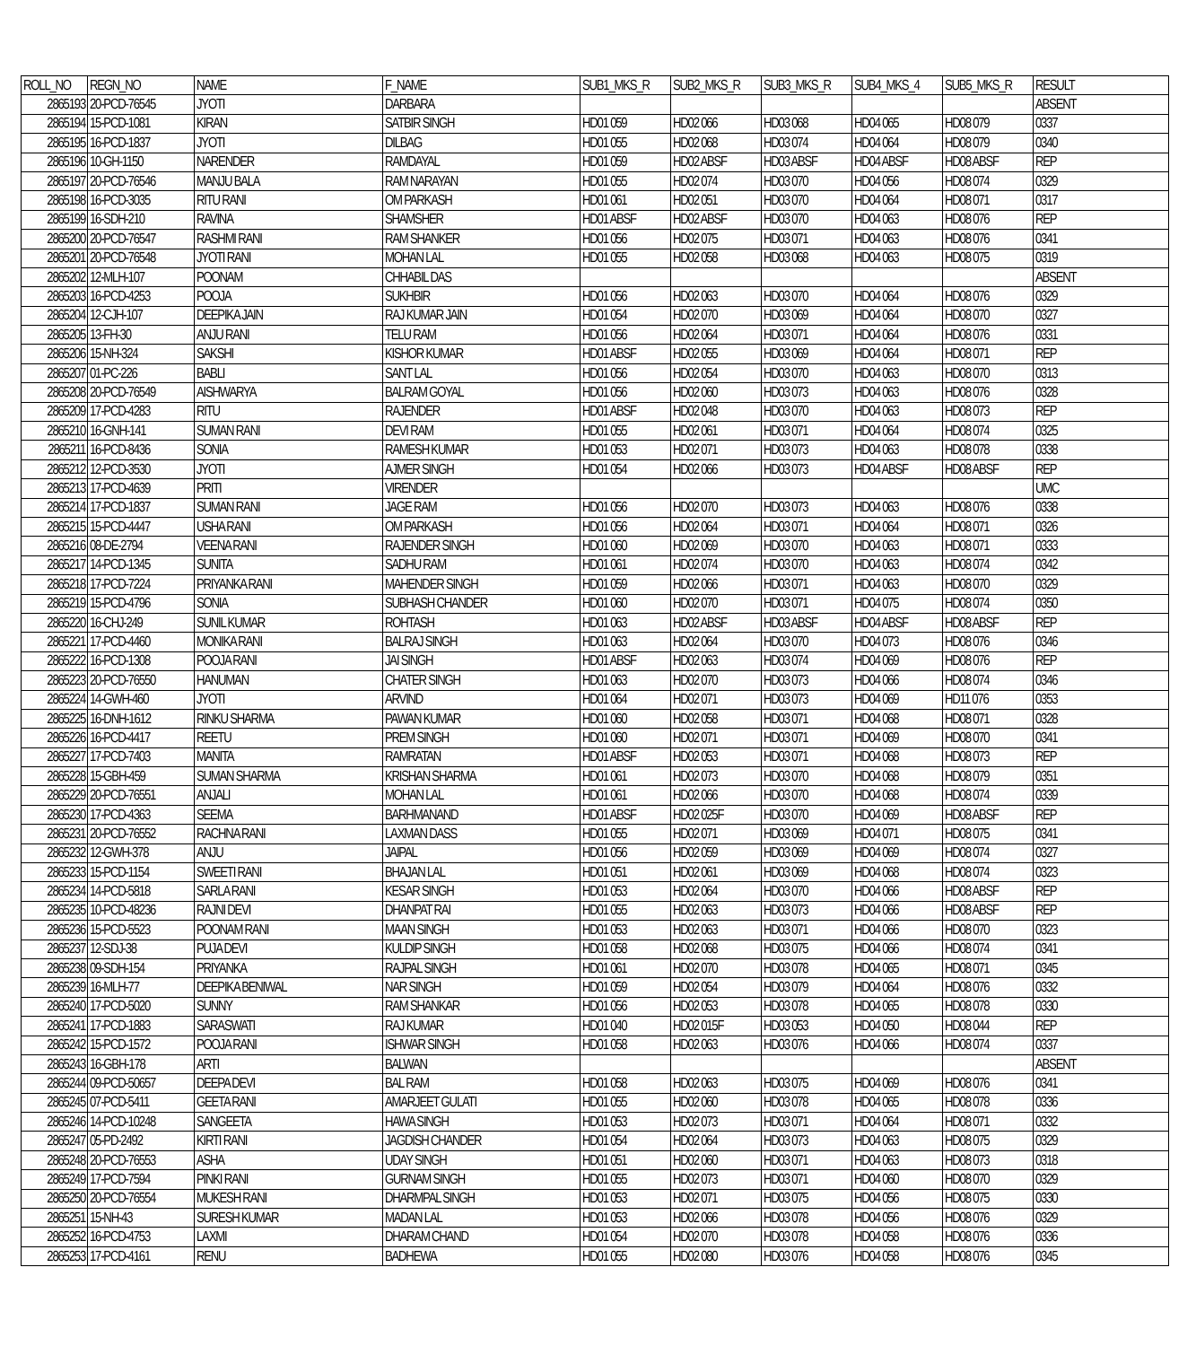| ROLL_NO | REGN_NO | NAME | F_NAME | SUB1_MKS_R | SUB2_MKS_R | SUB3_MKS_R | SUB4_MKS_4 | SUB5_MKS_R | RESULT |
| --- | --- | --- | --- | --- | --- | --- | --- | --- | --- |
| 2865193 | 20-PCD-76545 | JYOTI | DARBARA | | | | | | ABSENT |
| 2865194 | 15-PCD-1081 | KIRAN | SATBIR SINGH | HD01 059 | HD02 066 | HD03 068 | HD04 065 | HD08 079 | 0337 |
| 2865195 | 16-PCD-1837 | JYOTI | DILBAG | HD01 055 | HD02 068 | HD03 074 | HD04 064 | HD08 079 | 0340 |
| 2865196 | 10-GH-1150 | NARENDER | RAMDAYAL | HD01 059 | HD02 ABSF | HD03 ABSF | HD04 ABSF | HD08 ABSF | REP |
| 2865197 | 20-PCD-76546 | MANJU BALA | RAM NARAYAN | HD01 055 | HD02 074 | HD03 070 | HD04 056 | HD08 074 | 0329 |
| 2865198 | 16-PCD-3035 | RITU RANI | OM PARKASH | HD01 061 | HD02 051 | HD03 070 | HD04 064 | HD08 071 | 0317 |
| 2865199 | 16-SDH-210 | RAVINA | SHAMSHER | HD01 ABSF | HD02 ABSF | HD03 070 | HD04 063 | HD08 076 | REP |
| 2865200 | 20-PCD-76547 | RASHMI RANI | RAM SHANKER | HD01 056 | HD02 075 | HD03 071 | HD04 063 | HD08 076 | 0341 |
| 2865201 | 20-PCD-76548 | JYOTI RANI | MOHAN LAL | HD01 055 | HD02 058 | HD03 068 | HD04 063 | HD08 075 | 0319 |
| 2865202 | 12-MLH-107 | POONAM | CHHABIL DAS | | | | | | ABSENT |
| 2865203 | 16-PCD-4253 | POOJA | SUKHBIR | HD01 056 | HD02 063 | HD03 070 | HD04 064 | HD08 076 | 0329 |
| 2865204 | 12-CJH-107 | DEEPIKA JAIN | RAJ KUMAR JAIN | HD01 054 | HD02 070 | HD03 069 | HD04 064 | HD08 070 | 0327 |
| 2865205 | 13-FH-30 | ANJU RANI | TELU RAM | HD01 056 | HD02 064 | HD03 071 | HD04 064 | HD08 076 | 0331 |
| 2865206 | 15-NH-324 | SAKSHI | KISHOR KUMAR | HD01 ABSF | HD02 055 | HD03 069 | HD04 064 | HD08 071 | REP |
| 2865207 | 01-PC-226 | BABLI | SANT LAL | HD01 056 | HD02 054 | HD03 070 | HD04 063 | HD08 070 | 0313 |
| 2865208 | 20-PCD-76549 | AISHWARYA | BALRAM GOYAL | HD01 056 | HD02 060 | HD03 073 | HD04 063 | HD08 076 | 0328 |
| 2865209 | 17-PCD-4283 | RITU | RAJENDER | HD01 ABSF | HD02 048 | HD03 070 | HD04 063 | HD08 073 | REP |
| 2865210 | 16-GNH-141 | SUMAN RANI | DEVI RAM | HD01 055 | HD02 061 | HD03 071 | HD04 064 | HD08 074 | 0325 |
| 2865211 | 16-PCD-8436 | SONIA | RAMESH KUMAR | HD01 053 | HD02 071 | HD03 073 | HD04 063 | HD08 078 | 0338 |
| 2865212 | 12-PCD-3530 | JYOTI | AJMER SINGH | HD01 054 | HD02 066 | HD03 073 | HD04 ABSF | HD08 ABSF | REP |
| 2865213 | 17-PCD-4639 | PRITI | VIRENDER | | | | | | UMC |
| 2865214 | 17-PCD-1837 | SUMAN RANI | JAGE RAM | HD01 056 | HD02 070 | HD03 073 | HD04 063 | HD08 076 | 0338 |
| 2865215 | 15-PCD-4447 | USHA RANI | OM PARKASH | HD01 056 | HD02 064 | HD03 071 | HD04 064 | HD08 071 | 0326 |
| 2865216 | 08-DE-2794 | VEENA RANI | RAJENDER SINGH | HD01 060 | HD02 069 | HD03 070 | HD04 063 | HD08 071 | 0333 |
| 2865217 | 14-PCD-1345 | SUNITA | SADHU RAM | HD01 061 | HD02 074 | HD03 070 | HD04 063 | HD08 074 | 0342 |
| 2865218 | 17-PCD-7224 | PRIYANKA RANI | MAHENDER SINGH | HD01 059 | HD02 066 | HD03 071 | HD04 063 | HD08 070 | 0329 |
| 2865219 | 15-PCD-4796 | SONIA | SUBHASH CHANDER | HD01 060 | HD02 070 | HD03 071 | HD04 075 | HD08 074 | 0350 |
| 2865220 | 16-CHJ-249 | SUNIL KUMAR | ROHTASH | HD01 063 | HD02 ABSF | HD03 ABSF | HD04 ABSF | HD08 ABSF | REP |
| 2865221 | 17-PCD-4460 | MONIKA RANI | BALRAJ SINGH | HD01 063 | HD02 064 | HD03 070 | HD04 073 | HD08 076 | 0346 |
| 2865222 | 16-PCD-1308 | POOJA RANI | JAI SINGH | HD01 ABSF | HD02 063 | HD03 074 | HD04 069 | HD08 076 | REP |
| 2865223 | 20-PCD-76550 | HANUMAN | CHATER SINGH | HD01 063 | HD02 070 | HD03 073 | HD04 066 | HD08 074 | 0346 |
| 2865224 | 14-GWH-460 | JYOTI | ARVIND | HD01 064 | HD02 071 | HD03 073 | HD04 069 | HD11 076 | 0353 |
| 2865225 | 16-DNH-1612 | RINKU SHARMA | PAWAN KUMAR | HD01 060 | HD02 058 | HD03 071 | HD04 068 | HD08 071 | 0328 |
| 2865226 | 16-PCD-4417 | REETU | PREM SINGH | HD01 060 | HD02 071 | HD03 071 | HD04 069 | HD08 070 | 0341 |
| 2865227 | 17-PCD-7403 | MANITA | RAMRATAN | HD01 ABSF | HD02 053 | HD03 071 | HD04 068 | HD08 073 | REP |
| 2865228 | 15-GBH-459 | SUMAN SHARMA | KRISHAN SHARMA | HD01 061 | HD02 073 | HD03 070 | HD04 068 | HD08 079 | 0351 |
| 2865229 | 20-PCD-76551 | ANJALI | MOHAN LAL | HD01 061 | HD02 066 | HD03 070 | HD04 068 | HD08 074 | 0339 |
| 2865230 | 17-PCD-4363 | SEEMA | BARHMANAND | HD01 ABSF | HD02 025F | HD03 070 | HD04 069 | HD08 ABSF | REP |
| 2865231 | 20-PCD-76552 | RACHNA RANI | LAXMAN DASS | HD01 055 | HD02 071 | HD03 069 | HD04 071 | HD08 075 | 0341 |
| 2865232 | 12-GWH-378 | ANJU | JAIPAL | HD01 056 | HD02 059 | HD03 069 | HD04 069 | HD08 074 | 0327 |
| 2865233 | 15-PCD-1154 | SWEETI RANI | BHAJAN LAL | HD01 051 | HD02 061 | HD03 069 | HD04 068 | HD08 074 | 0323 |
| 2865234 | 14-PCD-5818 | SARLA RANI | KESAR SINGH | HD01 053 | HD02 064 | HD03 070 | HD04 066 | HD08 ABSF | REP |
| 2865235 | 10-PCD-48236 | RAJNI DEVI | DHANPAT RAI | HD01 055 | HD02 063 | HD03 073 | HD04 066 | HD08 ABSF | REP |
| 2865236 | 15-PCD-5523 | POONAM RANI | MAAN SINGH | HD01 053 | HD02 063 | HD03 071 | HD04 066 | HD08 070 | 0323 |
| 2865237 | 12-SDJ-38 | PUJA DEVI | KULDIP SINGH | HD01 058 | HD02 068 | HD03 075 | HD04 066 | HD08 074 | 0341 |
| 2865238 | 09-SDH-154 | PRIYANKA | RAJPAL SINGH | HD01 061 | HD02 070 | HD03 078 | HD04 065 | HD08 071 | 0345 |
| 2865239 | 16-MLH-77 | DEEPIKA BENIWAL | NAR SINGH | HD01 059 | HD02 054 | HD03 079 | HD04 064 | HD08 076 | 0332 |
| 2865240 | 17-PCD-5020 | SUNNY | RAM SHANKAR | HD01 056 | HD02 053 | HD03 078 | HD04 065 | HD08 078 | 0330 |
| 2865241 | 17-PCD-1883 | SARASWATI | RAJ KUMAR | HD01 040 | HD02 015F | HD03 053 | HD04 050 | HD08 044 | REP |
| 2865242 | 15-PCD-1572 | POOJA RANI | ISHWAR SINGH | HD01 058 | HD02 063 | HD03 076 | HD04 066 | HD08 074 | 0337 |
| 2865243 | 16-GBH-178 | ARTI | BALWAN | | | | | | ABSENT |
| 2865244 | 09-PCD-50657 | DEEPA DEVI | BAL RAM | HD01 058 | HD02 063 | HD03 075 | HD04 069 | HD08 076 | 0341 |
| 2865245 | 07-PCD-5411 | GEETA RANI | AMARJEET GULATI | HD01 055 | HD02 060 | HD03 078 | HD04 065 | HD08 078 | 0336 |
| 2865246 | 14-PCD-10248 | SANGEETA | HAWA SINGH | HD01 053 | HD02 073 | HD03 071 | HD04 064 | HD08 071 | 0332 |
| 2865247 | 05-PD-2492 | KIRTI RANI | JAGDISH CHANDER | HD01 054 | HD02 064 | HD03 073 | HD04 063 | HD08 075 | 0329 |
| 2865248 | 20-PCD-76553 | ASHA | UDAY SINGH | HD01 051 | HD02 060 | HD03 071 | HD04 063 | HD08 073 | 0318 |
| 2865249 | 17-PCD-7594 | PINKI RANI | GURNAM SINGH | HD01 055 | HD02 073 | HD03 071 | HD04 060 | HD08 070 | 0329 |
| 2865250 | 20-PCD-76554 | MUKESH RANI | DHARMPAL SINGH | HD01 053 | HD02 071 | HD03 075 | HD04 056 | HD08 075 | 0330 |
| 2865251 | 15-NH-43 | SURESH KUMAR | MADAN LAL | HD01 053 | HD02 066 | HD03 078 | HD04 056 | HD08 076 | 0329 |
| 2865252 | 16-PCD-4753 | LAXMI | DHARAM CHAND | HD01 054 | HD02 070 | HD03 078 | HD04 058 | HD08 076 | 0336 |
| 2865253 | 17-PCD-4161 | RENU | BADHEWA | HD01 055 | HD02 080 | HD03 076 | HD04 058 | HD08 076 | 0345 |